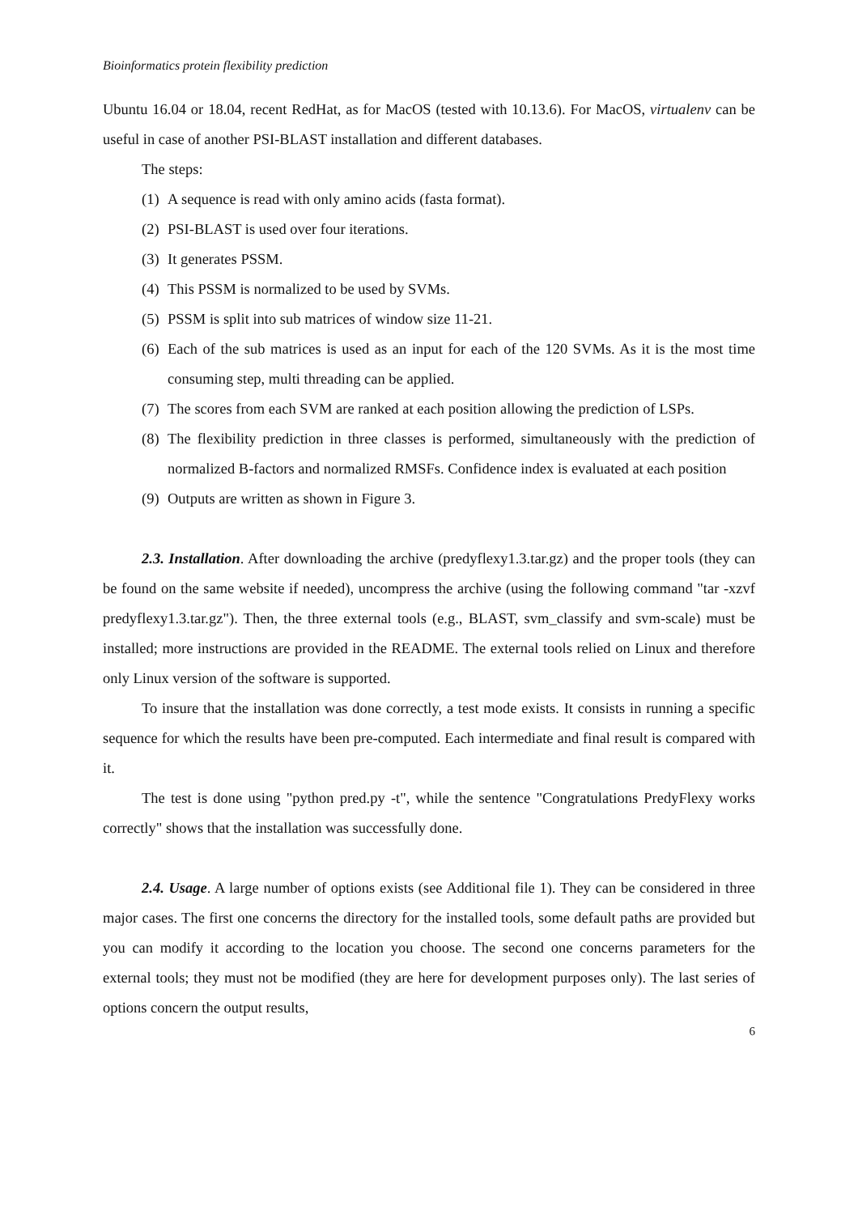Bioinformatics protein flexibility prediction
Ubuntu 16.04 or 18.04, recent RedHat, as for MacOS (tested with 10.13.6). For MacOS, virtualenv can be useful in case of another PSI-BLAST installation and different databases.
The steps:
(1) A sequence is read with only amino acids (fasta format).
(2) PSI-BLAST is used over four iterations.
(3) It generates PSSM.
(4) This PSSM is normalized to be used by SVMs.
(5) PSSM is split into sub matrices of window size 11-21.
(6) Each of the sub matrices is used as an input for each of the 120 SVMs. As it is the most time consuming step, multi threading can be applied.
(7) The scores from each SVM are ranked at each position allowing the prediction of LSPs.
(8) The flexibility prediction in three classes is performed, simultaneously with the prediction of normalized B-factors and normalized RMSFs. Confidence index is evaluated at each position
(9) Outputs are written as shown in Figure 3.
2.3. Installation. After downloading the archive (predyflexy1.3.tar.gz) and the proper tools (they can be found on the same website if needed), uncompress the archive (using the following command "tar -xzvf predyflexy1.3.tar.gz"). Then, the three external tools (e.g., BLAST, svm_classify and svm-scale) must be installed; more instructions are provided in the README. The external tools relied on Linux and therefore only Linux version of the software is supported.
To insure that the installation was done correctly, a test mode exists. It consists in running a specific sequence for which the results have been pre-computed. Each intermediate and final result is compared with it.
The test is done using "python pred.py -t", while the sentence "Congratulations PredyFlexy works correctly" shows that the installation was successfully done.
2.4. Usage. A large number of options exists (see Additional file 1). They can be considered in three major cases. The first one concerns the directory for the installed tools, some default paths are provided but you can modify it according to the location you choose. The second one concerns parameters for the external tools; they must not be modified (they are here for development purposes only). The last series of options concern the output results,
6